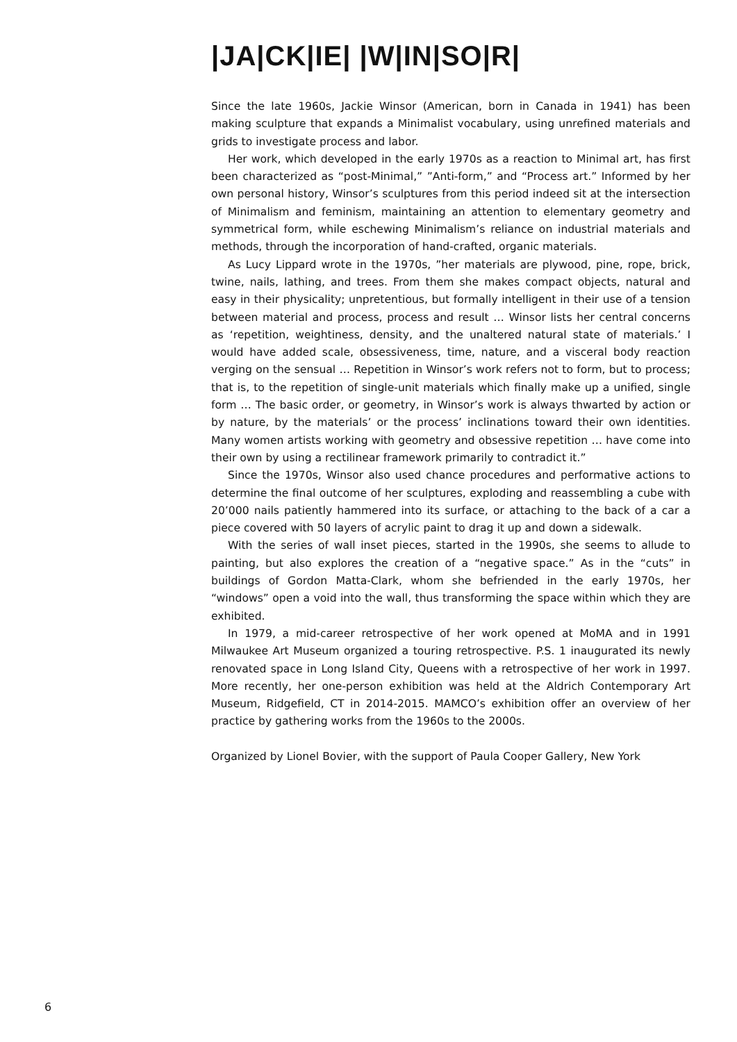|JA|CK|IE| |W|IN|SO|R|
Since the late 1960s, Jackie Winsor (American, born in Canada in 1941) has been making sculpture that expands a Minimalist vocabulary, using unrefined materials and grids to investigate process and labor.
Her work, which developed in the early 1970s as a reaction to Minimal art, has first been characterized as “post-Minimal,” ”Anti-form,” and “Process art.” Informed by her own personal history, Winsor’s sculptures from this period indeed sit at the intersection of Minimalism and feminism, maintaining an attention to elementary geometry and symmetrical form, while eschewing Minimalism’s reliance on industrial materials and methods, through the incorporation of hand-crafted, organic materials.
As Lucy Lippard wrote in the 1970s, ”her materials are plywood, pine, rope, brick, twine, nails, lathing, and trees. From them she makes compact objects, natural and easy in their physicality; unpretentious, but formally intelligent in their use of a tension between material and process, process and result … Winsor lists her central concerns as ‘repetition, weightiness, density, and the unaltered natural state of materials.’ I would have added scale, obsessiveness, time, nature, and a visceral body reaction verging on the sensual … Repetition in Winsor’s work refers not to form, but to process; that is, to the repetition of single-unit materials which finally make up a unified, single form … The basic order, or geometry, in Winsor’s work is always thwarted by action or by nature, by the materials’ or the process’ inclinations toward their own identities. Many women artists working with geometry and obsessive repetition … have come into their own by using a rectilinear framework primarily to contradict it.”
Since the 1970s, Winsor also used chance procedures and performative actions to determine the final outcome of her sculptures, exploding and reassembling a cube with 20’000 nails patiently hammered into its surface, or attaching to the back of a car a piece covered with 50 layers of acrylic paint to drag it up and down a sidewalk.
With the series of wall inset pieces, started in the 1990s, she seems to allude to painting, but also explores the creation of a “negative space.” As in the “cuts” in buildings of Gordon Matta-Clark, whom she befriended in the early 1970s, her “windows” open a void into the wall, thus transforming the space within which they are exhibited.
In 1979, a mid-career retrospective of her work opened at MoMA and in 1991 Milwaukee Art Museum organized a touring retrospective. P.S. 1 inaugurated its newly renovated space in Long Island City, Queens with a retrospective of her work in 1997. More recently, her one-person exhibition was held at the Aldrich Contemporary Art Museum, Ridgefield, CT in 2014-2015. MAMCO’s exhibition offer an overview of her practice by gathering works from the 1960s to the 2000s.
Organized by Lionel Bovier, with the support of Paula Cooper Gallery, New York
6